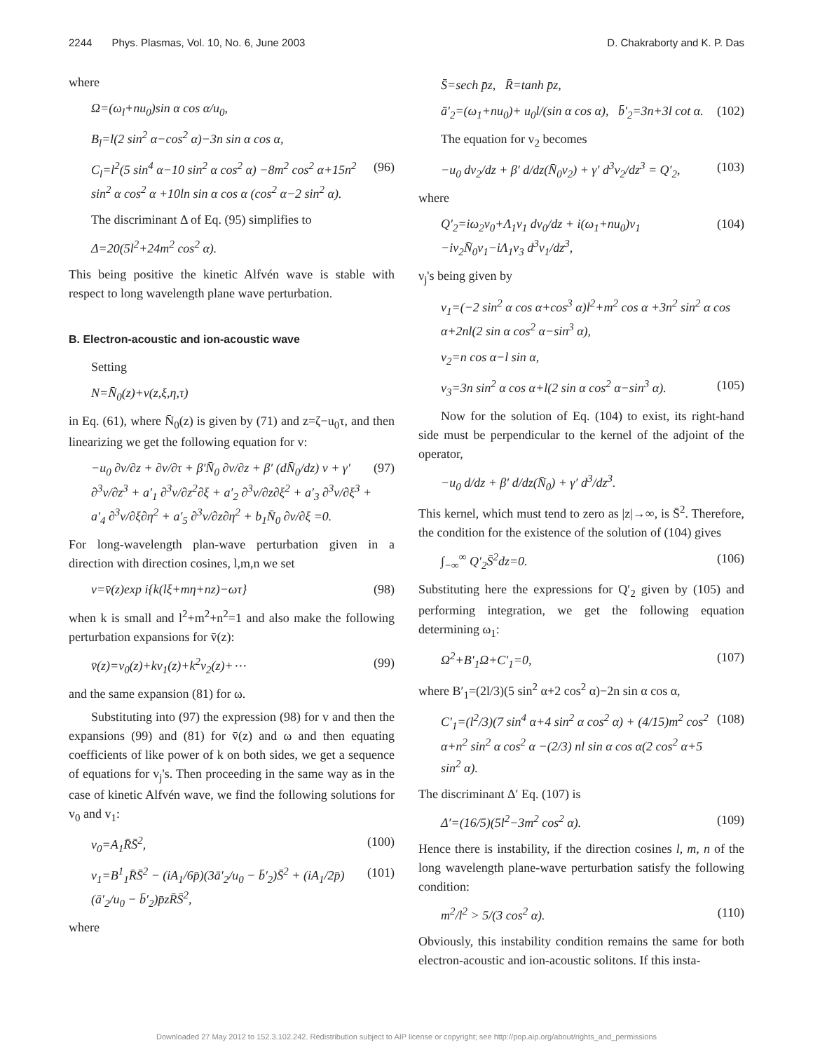2244 Phys. Plasmas, Vol. 10, No. 6, June 2003 D. Chakraborty and K. P. Das
where
Ω=(ω<sub>l</sub>+nu<sub>0</sub>)sin α cos α/u<sub>0</sub>,
B<sub>l</sub>=l(2 sin<sup>2</sup> α−cos<sup>2</sup> α)−3n sin α cos α,
C<sub>l</sub>=l<sup>2</sup>(5 sin<sup>4</sup> α−10 sin<sup>2</sup> α cos<sup>2</sup> α) −8m<sup>2</sup> cos<sup>2</sup> α+15n<sup>2</sup> sin<sup>2</sup> α cos<sup>2</sup> α +10ln sin α cos α (cos<sup>2</sup> α−2 sin<sup>2</sup> α). (96)
The discriminant Δ of Eq. (95) simplifies to
Δ=20(5l<sup>2</sup>+24m<sup>2</sup> cos<sup>2</sup> α).
This being positive the kinetic Alfvén wave is stable with respect to long wavelength plane wave perturbation.
B. Electron-acoustic and ion-acoustic wave
Setting
N=N̄<sub>0</sub>(z)+v(z,ξ,η,τ)
in Eq. (61), where N̄<sub>0</sub>(z) is given by (71) and z=ζ−u<sub>0</sub>τ, and then linearizing we get the following equation for v:
−u<sub>0</sub> ∂v/∂z + ∂v/∂τ + β′N̄<sub>0</sub> ∂v/∂z + β′ (dN̄<sub>0</sub>/dz) v + γ′ ∂<sup>3</sup>v/∂z<sup>3</sup> + a′<sub>1</sub> ∂<sup>3</sup>v/∂z<sup>2</sup>∂ξ + a′<sub>2</sub> ∂<sup>3</sup>v/∂z∂ξ<sup>2</sup> + a′<sub>3</sub> ∂<sup>3</sup>v/∂ξ<sup>3</sup> + a′<sub>4</sub> ∂<sup>3</sup>v/∂ξ∂η<sup>2</sup> + a′<sub>5</sub> ∂<sup>3</sup>v/∂z∂η<sup>2</sup> + b<sub>1</sub>N̄<sub>0</sub> ∂v/∂ξ =0. (97)
For long-wavelength plan-wave perturbation given in a direction with direction cosines, l,m,n we set
v=v̄(z)exp i{k(lξ+mη+nz)−ωτ} (98)
when k is small and l<sup>2</sup>+m<sup>2</sup>+n<sup>2</sup>=1 and also make the following perturbation expansions for v̄(z):
v̄(z)=v<sub>0</sub>(z)+kv<sub>1</sub>(z)+k<sup>2</sup>v<sub>2</sub>(z)+⋯ (99)
and the same expansion (81) for ω.
Substituting into (97) the expression (98) for v and then the expansions (99) and (81) for v̄(z) and ω and then equating coefficients of like power of k on both sides, we get a sequence of equations for v<sub>j</sub>'s. Then proceeding in the same way as in the case of kinetic Alfvén wave, we find the following solutions for v<sub>0</sub> and v<sub>1</sub>:
v<sub>0</sub>=A<sub>1</sub>R̄S̄<sup>2</sup>, (100)
v<sub>1</sub>=B<sup>1</sup><sub>1</sub>R̄S̄<sup>2</sup> − (iA<sub>1</sub>/6p̄)(3ā′<sub>2</sub>/u<sub>0</sub> − b̄′<sub>2</sub>)S̄<sup>2</sup> + (iA<sub>1</sub>/2p̄)(ā′<sub>2</sub>/u<sub>0</sub> − b̄′<sub>2</sub>)p̄zR̄S̄<sup>2</sup>, (101)
where
S̄=sech p̄z, R̄=tanh p̄z,
ā′<sub>2</sub>=(ω<sub>1</sub>+nu<sub>0</sub>)+ u<sub>0</sub>l/(sin α cos α), b̄′<sub>2</sub>=3n+3l cot α. (102)
The equation for v<sub>2</sub> becomes
−u<sub>0</sub> dv<sub>2</sub>/dz + β′ d/dz(N̄<sub>0</sub>v<sub>2</sub>) + γ′ d<sup>3</sup>v<sub>2</sub>/dz<sup>3</sup> = Q′<sub>2</sub>, (103)
where
Q′<sub>2</sub>=iω<sub>2</sub>v<sub>0</sub>+Λ<sub>1</sub>ν<sub>1</sub> dv<sub>0</sub>/dz + i(ω<sub>1</sub>+nu<sub>0</sub>)v<sub>1</sub> −iν<sub>2</sub>N̄<sub>0</sub>v<sub>1</sub>−iΛ<sub>1</sub>ν<sub>3</sub> d<sup>3</sup>v<sub>1</sub>/dz<sup>3</sup>, (104)
ν<sub>j</sub>'s being given by
ν<sub>1</sub>=(−2 sin<sup>2</sup> α cos α+cos<sup>3</sup> α)l<sup>2</sup>+m<sup>2</sup> cos α +3n<sup>2</sup> sin<sup>2</sup> α cos α+2nl(2 sin α cos<sup>2</sup> α−sin<sup>3</sup> α),
ν<sub>2</sub>=n cos α−l sin α,
ν<sub>3</sub>=3n sin<sup>2</sup> α cos α+l(2 sin α cos<sup>2</sup> α−sin<sup>3</sup> α). (105)
Now for the solution of Eq. (104) to exist, its right-hand side must be perpendicular to the kernel of the adjoint of the operator,
−u<sub>0</sub> d/dz + β′ d/dz(N̄<sub>0</sub>) + γ′ d<sup>3</sup>/dz<sup>3</sup>.
This kernel, which must tend to zero as |z|→∞, is S̄<sup>2</sup>. Therefore, the condition for the existence of the solution of (104) gives
∫<sub>−∞</sub><sup>∞</sup> Q′<sub>2</sub>S̄<sup>2</sup>dz=0. (106)
Substituting here the expressions for Q′<sub>2</sub> given by (105) and performing integration, we get the following equation determining ω<sub>1</sub>:
Ω<sup>2</sup>+B′<sub>1</sub>Ω+C′<sub>1</sub>=0, (107)
where B′<sub>1</sub>=(2l/3)(5 sin<sup>2</sup> α+2 cos<sup>2</sup> α)−2n sin α cos α,
C′<sub>1</sub>=(l<sup>2</sup>/3)(7 sin<sup>4</sup> α+4 sin<sup>2</sup> α cos<sup>2</sup> α) + (4/15)m<sup>2</sup> cos<sup>2</sup> α+n<sup>2</sup> sin<sup>2</sup> α cos<sup>2</sup> α −(2/3) nl sin α cos α(2 cos<sup>2</sup> α+5 sin<sup>2</sup> α). (108)
The discriminant Δ′ Eq. (107) is
Δ′=(16/5)(5l<sup>2</sup>−3m<sup>2</sup> cos<sup>2</sup> α). (109)
Hence there is instability, if the direction cosines l, m, n of the long wavelength plane-wave perturbation satisfy the following condition:
m<sup>2</sup>/l<sup>2</sup> > 5/(3 cos<sup>2</sup> α). (110)
Obviously, this instability condition remains the same for both electron-acoustic and ion-acoustic solitons. If this insta-
Downloaded 27 May 2012 to 152.3.102.242. Redistribution subject to AIP license or copyright; see http://pop.aip.org/about/rights_and_permissions